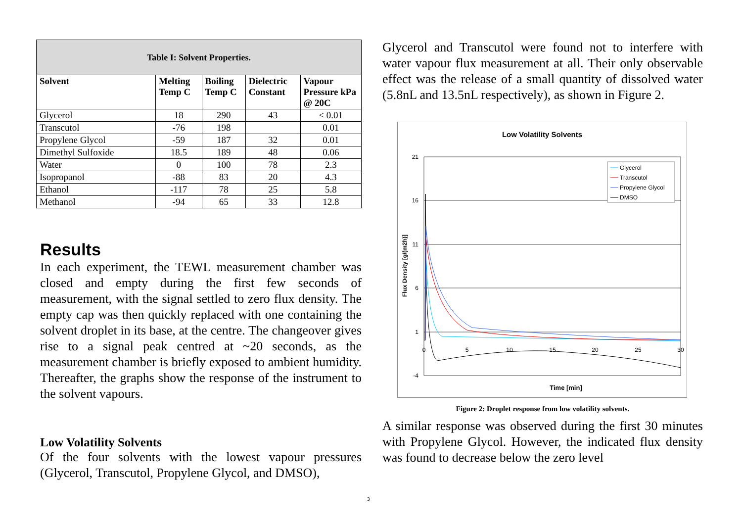| Table I: Solvent Properties. | | | | |
| Solvent | Melting Temp C | Boiling Temp C | Dielectric Constant | Vapour Pressure kPa @ 20C |
| Glycerol | 18 | 290 | 43 | < 0.01 |
| Transcutol | -76 | 198 | | 0.01 |
| Propylene Glycol | -59 | 187 | 32 | 0.01 |
| Dimethyl Sulfoxide | 18.5 | 189 | 48 | 0.06 |
| Water | 0 | 100 | 78 | 2.3 |
| Isopropanol | -88 | 83 | 20 | 4.3 |
| Ethanol | -117 | 78 | 25 | 5.8 |
| Methanol | -94 | 65 | 33 | 12.8 |
Results
In each experiment, the TEWL measurement chamber was closed and empty during the first few seconds of measurement, with the signal settled to zero flux density. The empty cap was then quickly replaced with one containing the solvent droplet in its base, at the centre. The changeover gives rise to a signal peak centred at ~20 seconds, as the measurement chamber is briefly exposed to ambient humidity. Thereafter, the graphs show the response of the instrument to the solvent vapours.
Low Volatility Solvents
Of the four solvents with the lowest vapour pressures (Glycerol, Transcutol, Propylene Glycol, and DMSO),
Glycerol and Transcutol were found not to interfere with water vapour flux measurement at all. Their only observable effect was the release of a small quantity of dissolved water (5.8nL and 13.5nL respectively), as shown in Figure 2.
Low Volatility Solvents
21
16
11
6
1
-4
0
5
10
15
20
25
30
Time [min]
Flux Density [g/(m2h)]
Glycerol
Transcutol
Propylene Glycol
DMSO
Figure 2: Droplet response from low volatility solvents.
A similar response was observed during the first 30 minutes with Propylene Glycol. However, the indicated flux density was found to decrease below the zero level
3